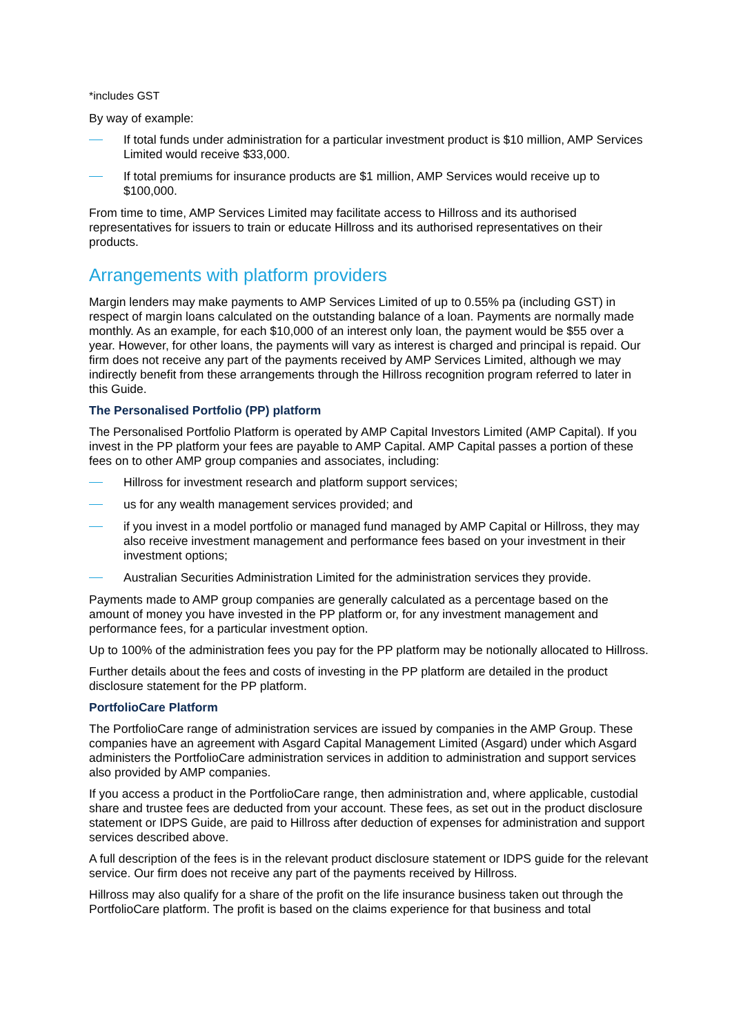*includes GST
By way of example:
If total funds under administration for a particular investment product is $10 million, AMP Services Limited would receive $33,000.
If total premiums for insurance products are $1 million, AMP Services would receive up to $100,000.
From time to time, AMP Services Limited may facilitate access to Hillross and its authorised representatives for issuers to train or educate Hillross and its authorised representatives on their products.
Arrangements with platform providers
Margin lenders may make payments to AMP Services Limited of up to 0.55% pa (including GST) in respect of margin loans calculated on the outstanding balance of a loan. Payments are normally made monthly. As an example, for each $10,000 of an interest only loan, the payment would be $55 over a year. However, for other loans, the payments will vary as interest is charged and principal is repaid. Our firm does not receive any part of the payments received by AMP Services Limited, although we may indirectly benefit from these arrangements through the Hillross recognition program referred to later in this Guide.
The Personalised Portfolio (PP) platform
The Personalised Portfolio Platform is operated by AMP Capital Investors Limited (AMP Capital). If you invest in the PP platform your fees are payable to AMP Capital. AMP Capital passes a portion of these fees on to other AMP group companies and associates, including:
Hillross for investment research and platform support services;
us for any wealth management services provided; and
if you invest in a model portfolio or managed fund managed by AMP Capital or Hillross, they may also receive investment management and performance fees based on your investment in their investment options;
Australian Securities Administration Limited for the administration services they provide.
Payments made to AMP group companies are generally calculated as a percentage based on the amount of money you have invested in the PP platform or, for any investment management and performance fees, for a particular investment option.
Up to 100% of the administration fees you pay for the PP platform may be notionally allocated to Hillross.
Further details about the fees and costs of investing in the PP platform are detailed in the product disclosure statement for the PP platform.
PortfolioCare Platform
The PortfolioCare range of administration services are issued by companies in the AMP Group. These companies have an agreement with Asgard Capital Management Limited (Asgard) under which Asgard administers the PortfolioCare administration services in addition to administration and support services also provided by AMP companies.
If you access a product in the PortfolioCare range, then administration and, where applicable, custodial share and trustee fees are deducted from your account. These fees, as set out in the product disclosure statement or IDPS Guide, are paid to Hillross after deduction of expenses for administration and support services described above.
A full description of the fees is in the relevant product disclosure statement or IDPS guide for the relevant service. Our firm does not receive any part of the payments received by Hillross.
Hillross may also qualify for a share of the profit on the life insurance business taken out through the PortfolioCare platform. The profit is based on the claims experience for that business and total